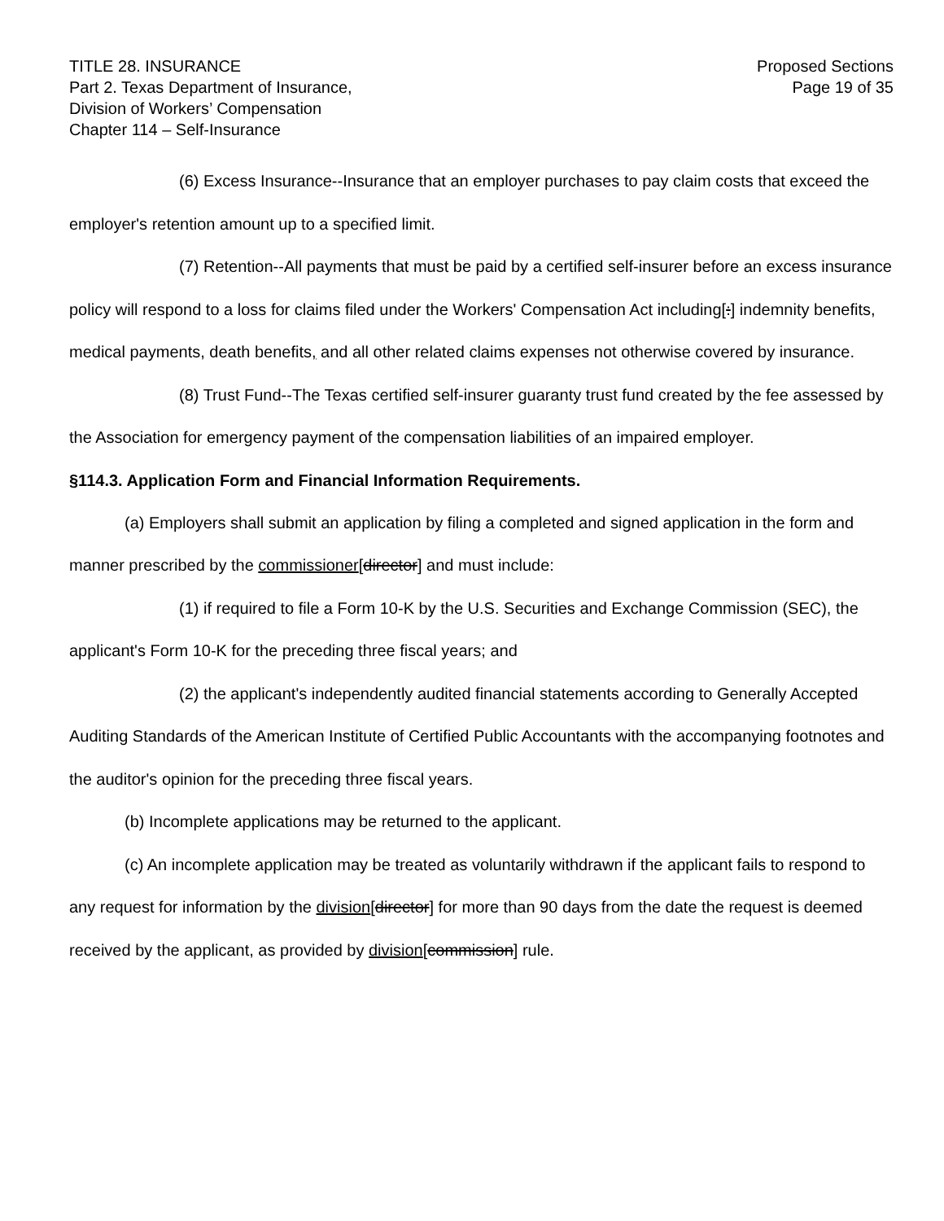TITLE 28. INSURANCE
Part 2. Texas Department of Insurance,
Division of Workers’ Compensation
Chapter 114 – Self-Insurance
Proposed Sections
Page 19 of 35
(6) Excess Insurance--Insurance that an employer purchases to pay claim costs that exceed the employer's retention amount up to a specified limit.
(7) Retention--All payments that must be paid by a certified self-insurer before an excess insurance policy will respond to a loss for claims filed under the Workers' Compensation Act including[:] indemnity benefits, medical payments, death benefits, and all other related claims expenses not otherwise covered by insurance.
(8) Trust Fund--The Texas certified self-insurer guaranty trust fund created by the fee assessed by the Association for emergency payment of the compensation liabilities of an impaired employer.
§114.3. Application Form and Financial Information Requirements.
(a) Employers shall submit an application by filing a completed and signed application in the form and manner prescribed by the commissioner[director] and must include:
(1) if required to file a Form 10-K by the U.S. Securities and Exchange Commission (SEC), the applicant's Form 10-K for the preceding three fiscal years; and
(2) the applicant's independently audited financial statements according to Generally Accepted Auditing Standards of the American Institute of Certified Public Accountants with the accompanying footnotes and the auditor's opinion for the preceding three fiscal years.
(b) Incomplete applications may be returned to the applicant.
(c) An incomplete application may be treated as voluntarily withdrawn if the applicant fails to respond to any request for information by the division[director] for more than 90 days from the date the request is deemed received by the applicant, as provided by division[commission] rule.